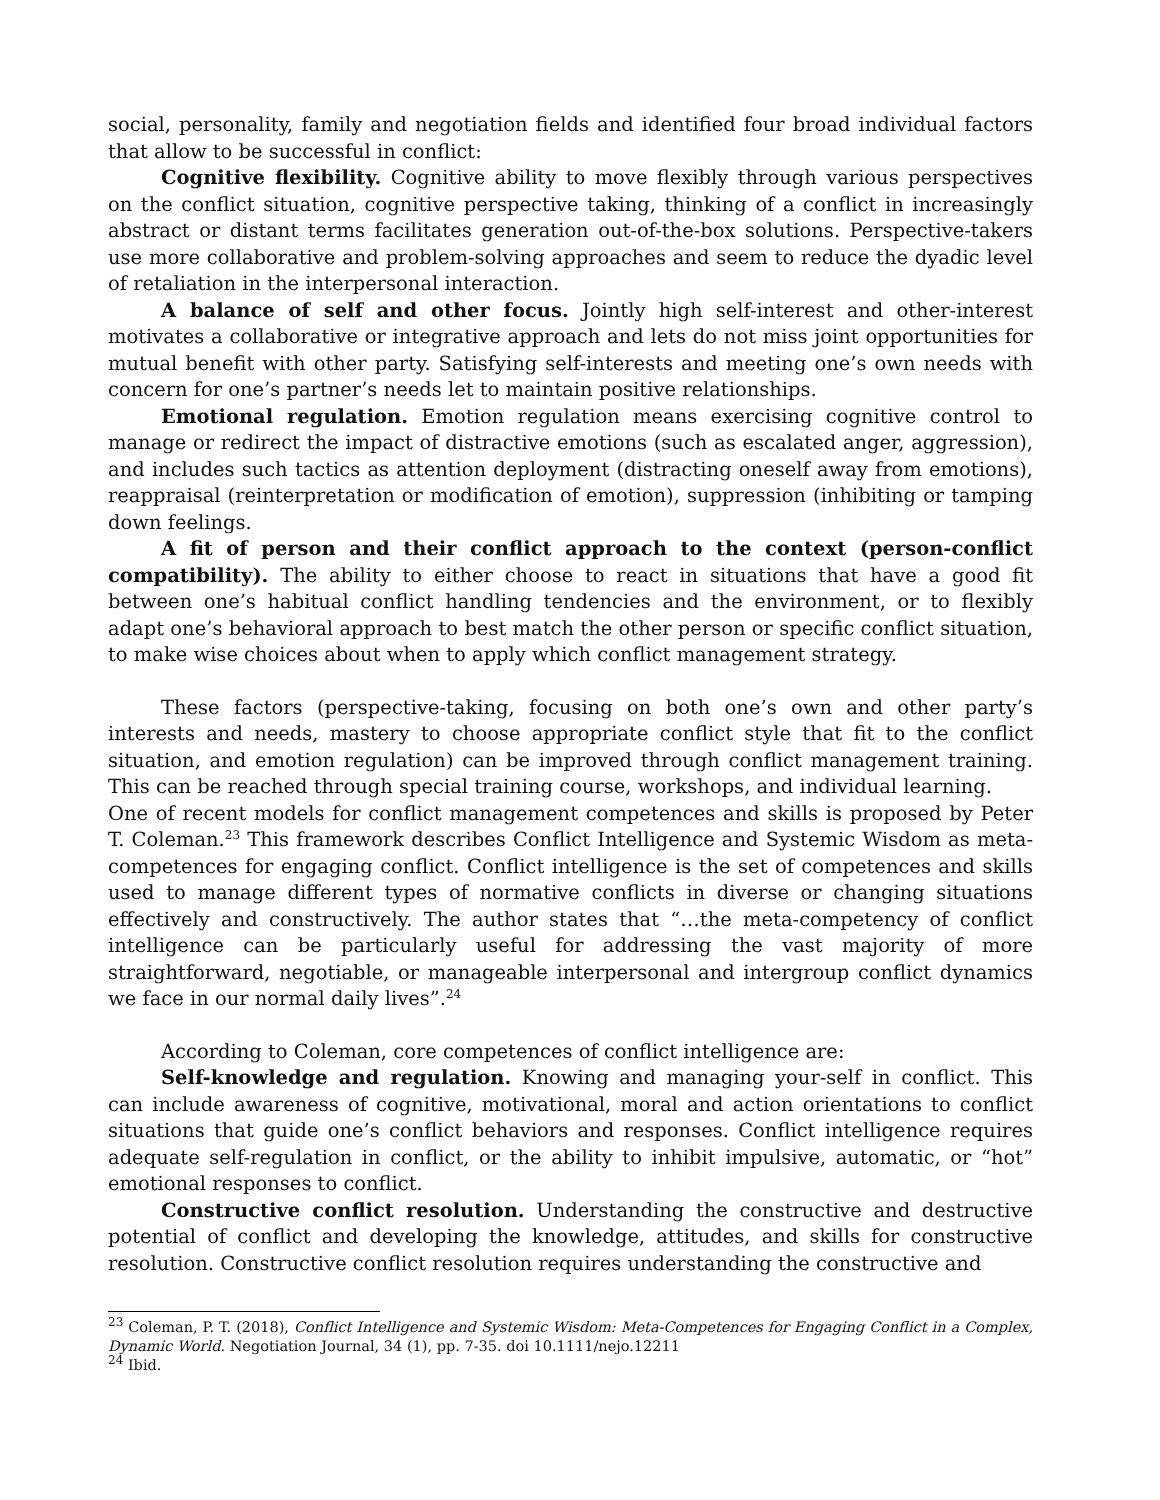social, personality, family and negotiation fields and identified four broad individual factors that allow to be successful in conflict:
Cognitive flexibility. Cognitive ability to move flexibly through various perspectives on the conflict situation, cognitive perspective taking, thinking of a conflict in increasingly abstract or distant terms facilitates generation out-of-the-box solutions. Perspective-takers use more collaborative and problem-solving approaches and seem to reduce the dyadic level of retaliation in the interpersonal interaction.
A balance of self and other focus. Jointly high self-interest and other-interest motivates a collaborative or integrative approach and lets do not miss joint opportunities for mutual benefit with other party. Satisfying self-interests and meeting one’s own needs with concern for one’s partner’s needs let to maintain positive relationships.
Emotional regulation. Emotion regulation means exercising cognitive control to manage or redirect the impact of distractive emotions (such as escalated anger, aggression), and includes such tactics as attention deployment (distracting oneself away from emotions), reappraisal (reinterpretation or modification of emotion), suppression (inhibiting or tamping down feelings.
A fit of person and their conflict approach to the context (person-conflict compatibility). The ability to either choose to react in situations that have a good fit between one’s habitual conflict handling tendencies and the environment, or to flexibly adapt one’s behavioral approach to best match the other person or specific conflict situation, to make wise choices about when to apply which conflict management strategy.
These factors (perspective-taking, focusing on both one’s own and other party’s interests and needs, mastery to choose appropriate conflict style that fit to the conflict situation, and emotion regulation) can be improved through conflict management training. This can be reached through special training course, workshops, and individual learning.
One of recent models for conflict management competences and skills is proposed by Peter T. Coleman.<sup>23</sup> This framework describes Conflict Intelligence and Systemic Wisdom as meta-competences for engaging conflict. Conflict intelligence is the set of competences and skills used to manage different types of normative conflicts in diverse or changing situations effectively and constructively. The author states that “…the meta-competency of conflict intelligence can be particularly useful for addressing the vast majority of more straightforward, negotiable, or manageable interpersonal and intergroup conflict dynamics we face in our normal daily lives”.<sup>24</sup>
According to Coleman, core competences of conflict intelligence are:
Self-knowledge and regulation. Knowing and managing your-self in conflict. This can include awareness of cognitive, motivational, moral and action orientations to conflict situations that guide one’s conflict behaviors and responses. Conflict intelligence requires adequate self-regulation in conflict, or the ability to inhibit impulsive, automatic, or “hot” emotional responses to conflict.
Constructive conflict resolution. Understanding the constructive and destructive potential of conflict and developing the knowledge, attitudes, and skills for constructive resolution. Constructive conflict resolution requires understanding the constructive and
<sup>23</sup> Coleman, P. T. (2018), Conflict Intelligence and Systemic Wisdom: Meta-Competences for Engaging Conflict in a Complex, Dynamic World. Negotiation Journal, 34 (1), pp. 7-35. doi 10.1111/nejo.12211
<sup>24</sup> Ibid.